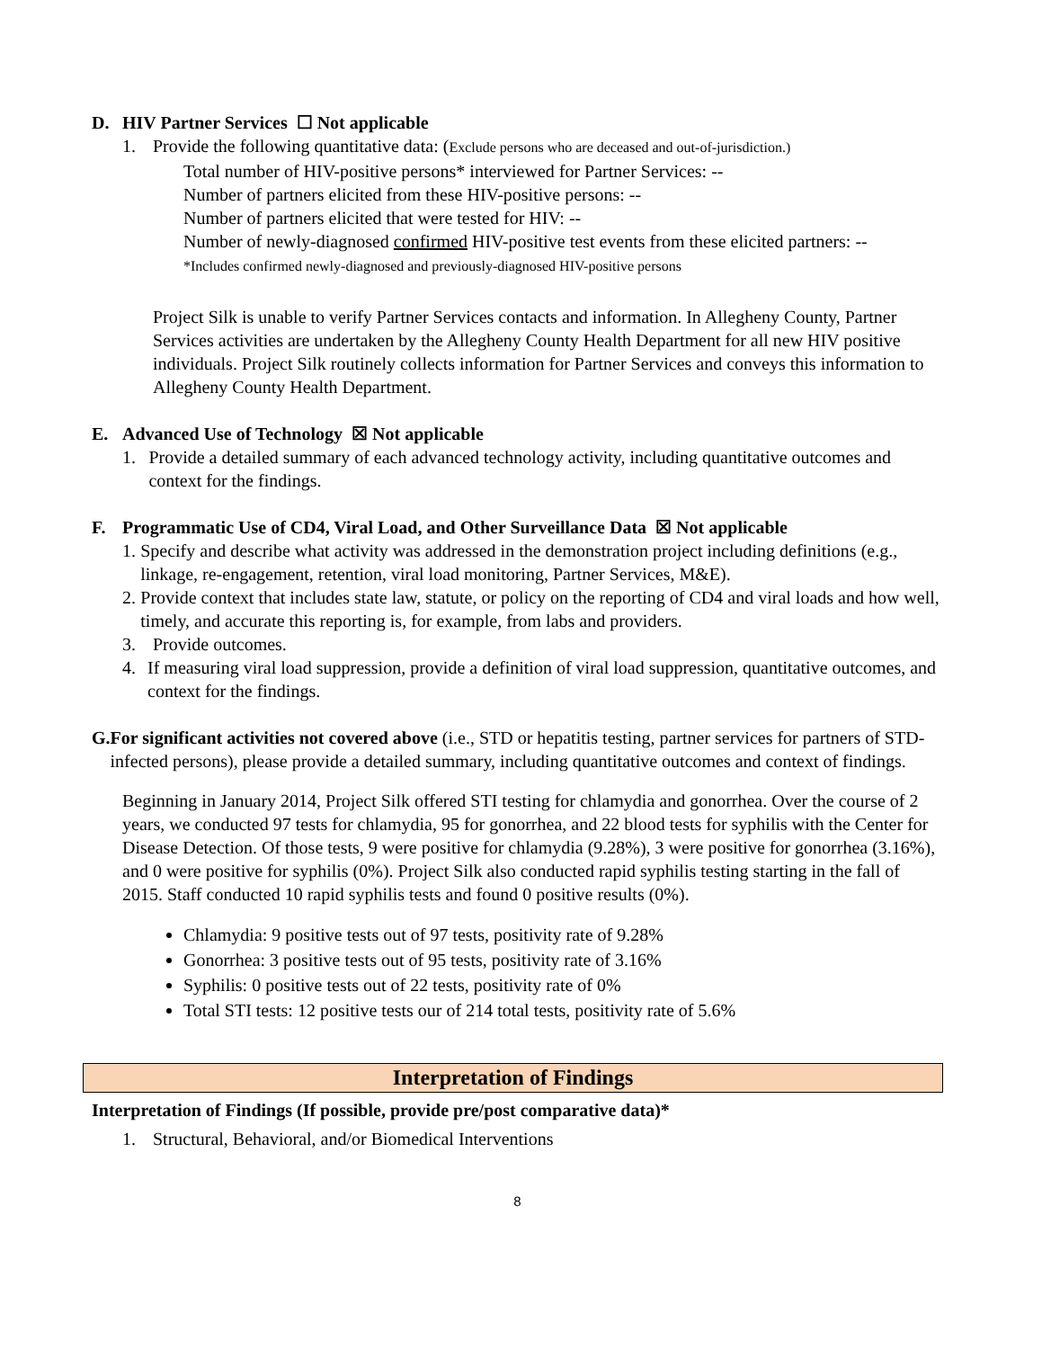D. HIV Partner Services ☐ Not applicable
1. Provide the following quantitative data: (Exclude persons who are deceased and out-of-jurisdiction.)
Total number of HIV-positive persons* interviewed for Partner Services: --
Number of partners elicited from these HIV-positive persons: --
Number of partners elicited that were tested for HIV: --
Number of newly-diagnosed confirmed HIV-positive test events from these elicited partners: --
*Includes confirmed newly-diagnosed and previously-diagnosed HIV-positive persons
Project Silk is unable to verify Partner Services contacts and information. In Allegheny County, Partner Services activities are undertaken by the Allegheny County Health Department for all new HIV positive individuals. Project Silk routinely collects information for Partner Services and conveys this information to Allegheny County Health Department.
E. Advanced Use of Technology ☒ Not applicable
1. Provide a detailed summary of each advanced technology activity, including quantitative outcomes and context for the findings.
F. Programmatic Use of CD4, Viral Load, and Other Surveillance Data ☒ Not applicable
1. Specify and describe what activity was addressed in the demonstration project including definitions (e.g., linkage, re-engagement, retention, viral load monitoring, Partner Services, M&E).
2. Provide context that includes state law, statute, or policy on the reporting of CD4 and viral loads and how well, timely, and accurate this reporting is, for example, from labs and providers.
3. Provide outcomes.
4. If measuring viral load suppression, provide a definition of viral load suppression, quantitative outcomes, and context for the findings.
G. For significant activities not covered above (i.e., STD or hepatitis testing, partner services for partners of STD-infected persons), please provide a detailed summary, including quantitative outcomes and context of findings.
Beginning in January 2014, Project Silk offered STI testing for chlamydia and gonorrhea. Over the course of 2 years, we conducted 97 tests for chlamydia, 95 for gonorrhea, and 22 blood tests for syphilis with the Center for Disease Detection. Of those tests, 9 were positive for chlamydia (9.28%), 3 were positive for gonorrhea (3.16%), and 0 were positive for syphilis (0%). Project Silk also conducted rapid syphilis testing starting in the fall of 2015. Staff conducted 10 rapid syphilis tests and found 0 positive results (0%).
Chlamydia: 9 positive tests out of 97 tests, positivity rate of 9.28%
Gonorrhea: 3 positive tests out of 95 tests, positivity rate of 3.16%
Syphilis: 0 positive tests out of 22 tests, positivity rate of 0%
Total STI tests: 12 positive tests our of 214 total tests, positivity rate of 5.6%
Interpretation of Findings
Interpretation of Findings (If possible, provide pre/post comparative data)*
1. Structural, Behavioral, and/or Biomedical Interventions
8